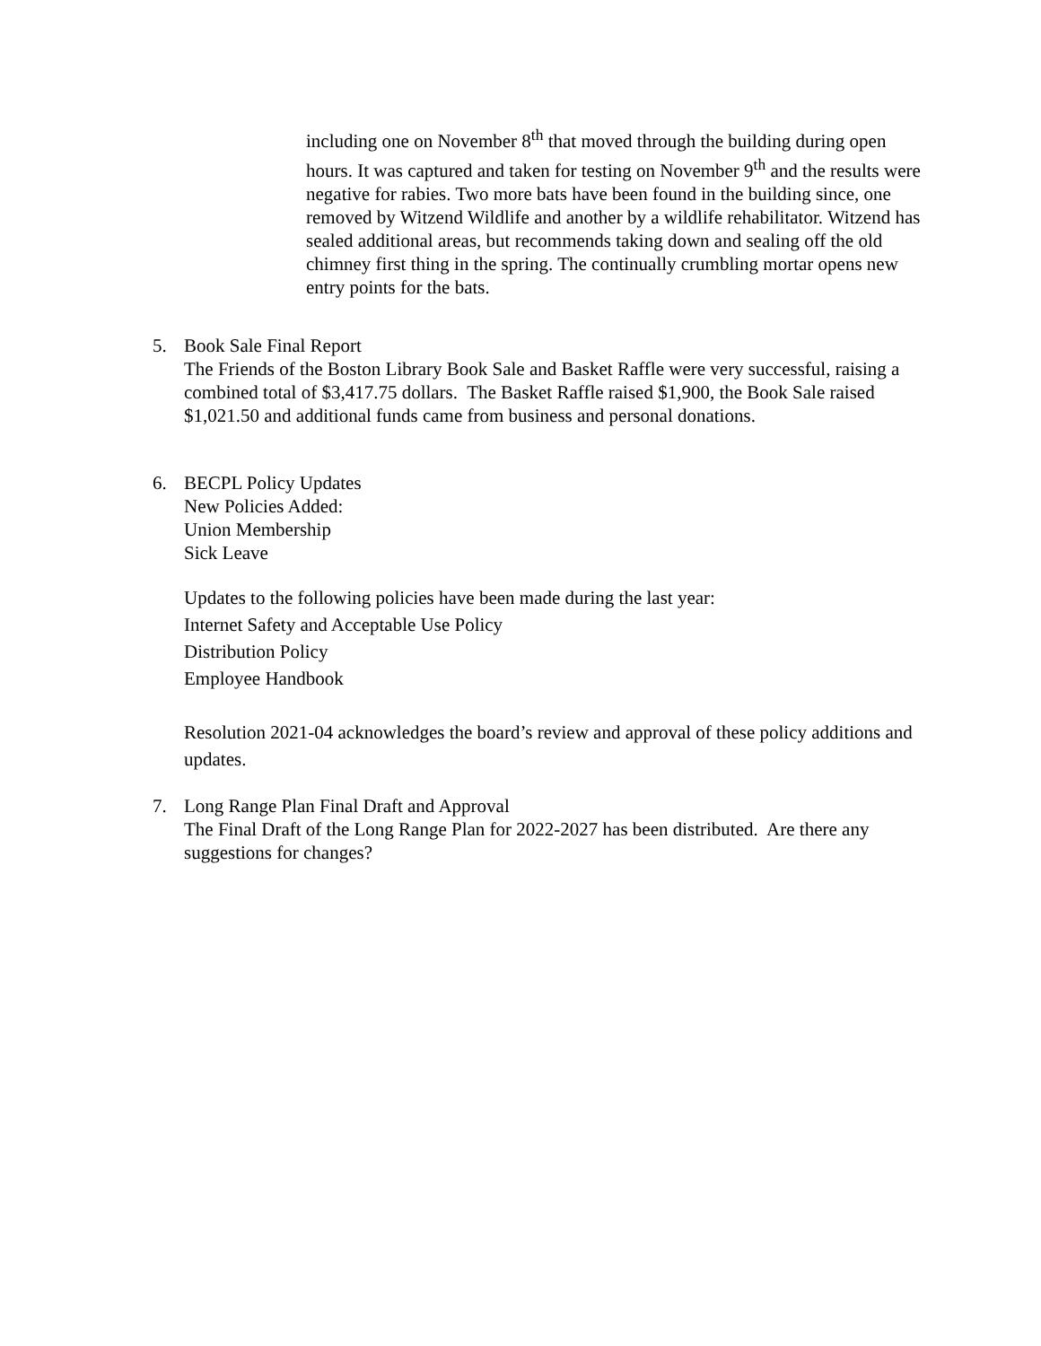including one on November 8<sup>th</sup> that moved through the building during open hours. It was captured and taken for testing on November 9<sup>th</sup> and the results were negative for rabies. Two more bats have been found in the building since, one removed by Witzend Wildlife and another by a wildlife rehabilitator. Witzend has sealed additional areas, but recommends taking down and sealing off the old chimney first thing in the spring. The continually crumbling mortar opens new entry points for the bats.
5. Book Sale Final Report
The Friends of the Boston Library Book Sale and Basket Raffle were very successful, raising a combined total of $3,417.75 dollars. The Basket Raffle raised $1,900, the Book Sale raised $1,021.50 and additional funds came from business and personal donations.
6. BECPL Policy Updates
New Policies Added:
Union Membership
Sick Leave
Updates to the following policies have been made during the last year:
Internet Safety and Acceptable Use Policy
Distribution Policy
Employee Handbook
Resolution 2021-04 acknowledges the board’s review and approval of these policy additions and updates.
7. Long Range Plan Final Draft and Approval
The Final Draft of the Long Range Plan for 2022-2027 has been distributed. Are there any suggestions for changes?